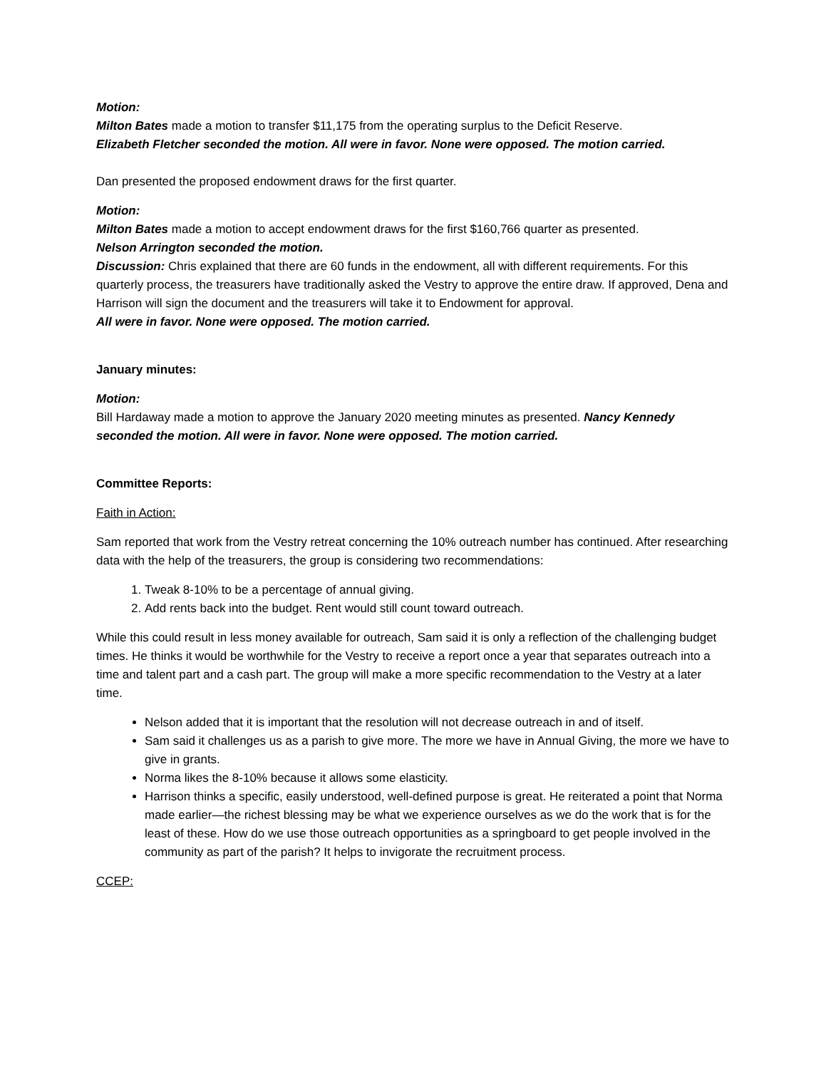Motion:
Milton Bates made a motion to transfer $11,175 from the operating surplus to the Deficit Reserve.
Elizabeth Fletcher seconded the motion. All were in favor. None were opposed. The motion carried.
Dan presented the proposed endowment draws for the first quarter.
Motion:
Milton Bates made a motion to accept endowment draws for the first $160,766 quarter as presented.
Nelson Arrington seconded the motion.
Discussion: Chris explained that there are 60 funds in the endowment, all with different requirements. For this quarterly process, the treasurers have traditionally asked the Vestry to approve the entire draw. If approved, Dena and Harrison will sign the document and the treasurers will take it to Endowment for approval.
All were in favor. None were opposed. The motion carried.
January minutes:
Motion:
Bill Hardaway made a motion to approve the January 2020 meeting minutes as presented. Nancy Kennedy seconded the motion. All were in favor. None were opposed. The motion carried.
Committee Reports:
Faith in Action:
Sam reported that work from the Vestry retreat concerning the 10% outreach number has continued. After researching data with the help of the treasurers, the group is considering two recommendations:
1. Tweak 8-10% to be a percentage of annual giving.
2. Add rents back into the budget. Rent would still count toward outreach.
While this could result in less money available for outreach, Sam said it is only a reflection of the challenging budget times. He thinks it would be worthwhile for the Vestry to receive a report once a year that separates outreach into a time and talent part and a cash part. The group will make a more specific recommendation to the Vestry at a later time.
Nelson added that it is important that the resolution will not decrease outreach in and of itself.
Sam said it challenges us as a parish to give more. The more we have in Annual Giving, the more we have to give in grants.
Norma likes the 8-10% because it allows some elasticity.
Harrison thinks a specific, easily understood, well-defined purpose is great. He reiterated a point that Norma made earlier—the richest blessing may be what we experience ourselves as we do the work that is for the least of these. How do we use those outreach opportunities as a springboard to get people involved in the community as part of the parish? It helps to invigorate the recruitment process.
CCEP: